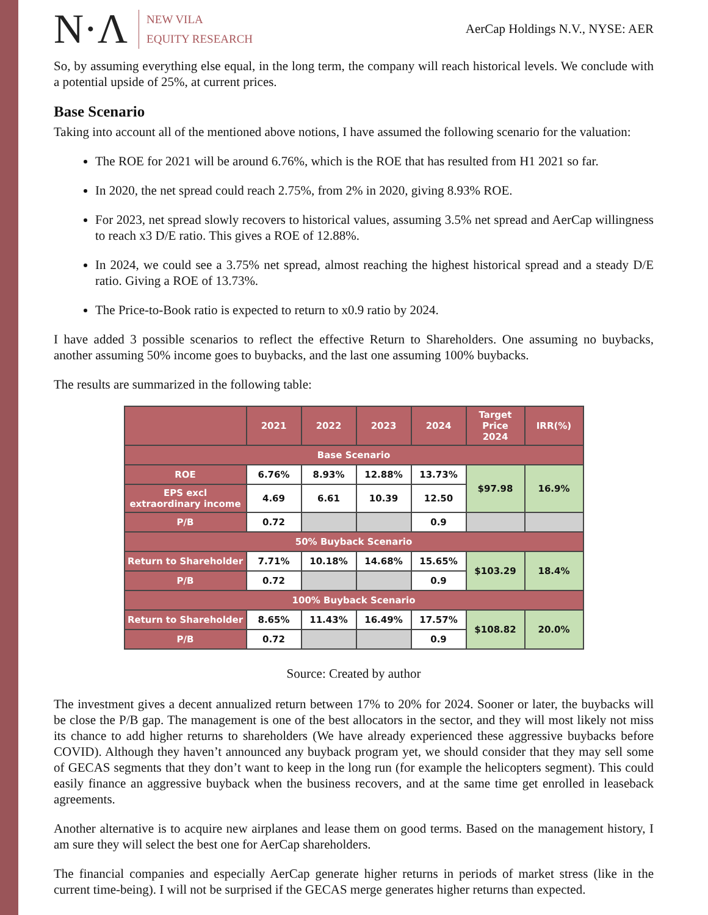N·Λ
NEW VILA
EQUITY RESEARCH
AerCap Holdings N.V., NYSE: AER
So, by assuming everything else equal, in the long term, the company will reach historical levels. We conclude with a potential upside of 25%, at current prices.
Base Scenario
Taking into account all of the mentioned above notions, I have assumed the following scenario for the valuation:
The ROE for 2021 will be around 6.76%, which is the ROE that has resulted from H1 2021 so far.
In 2020, the net spread could reach 2.75%, from 2% in 2020, giving 8.93% ROE.
For 2023, net spread slowly recovers to historical values, assuming 3.5% net spread and AerCap willingness to reach x3 D/E ratio. This gives a ROE of 12.88%.
In 2024, we could see a 3.75% net spread, almost reaching the highest historical spread and a steady D/E ratio. Giving a ROE of 13.73%.
The Price-to-Book ratio is expected to return to x0.9 ratio by 2024.
I have added 3 possible scenarios to reflect the effective Return to Shareholders. One assuming no buybacks, another assuming 50% income goes to buybacks, and the last one assuming 100% buybacks.
The results are summarized in the following table:
| | 2021 | 2022 | 2023 | 2024 | Target Price 2024 | IRR(%) |
| --- | --- | --- | --- | --- | --- | --- |
| Base Scenario | | | | | | |
| ROE | 6.76% | 8.93% | 12.88% | 13.73% | $97.98 | 16.9% |
| EPS excl extraordinary income | 4.69 | 6.61 | 10.39 | 12.50 | | |
| P/B | 0.72 | | | 0.9 | | |
| 50% Buyback Scenario | | | | | | |
| Return to Shareholder | 7.71% | 10.18% | 14.68% | 15.65% | $103.29 | 18.4% |
| P/B | 0.72 | | | 0.9 | | |
| 100% Buyback Scenario | | | | | | |
| Return to Shareholder | 8.65% | 11.43% | 16.49% | 17.57% | $108.82 | 20.0% |
| P/B | 0.72 | | | 0.9 | | |
Source: Created by author
The investment gives a decent annualized return between 17% to 20% for 2024. Sooner or later, the buybacks will be close the P/B gap. The management is one of the best allocators in the sector, and they will most likely not miss its chance to add higher returns to shareholders (We have already experienced these aggressive buybacks before COVID). Although they haven’t announced any buyback program yet, we should consider that they may sell some of GECAS segments that they don’t want to keep in the long run (for example the helicopters segment). This could easily finance an aggressive buyback when the business recovers, and at the same time get enrolled in leaseback agreements.
Another alternative is to acquire new airplanes and lease them on good terms. Based on the management history, I am sure they will select the best one for AerCap shareholders.
The financial companies and especially AerCap generate higher returns in periods of market stress (like in the current time-being). I will not be surprised if the GECAS merge generates higher returns than expected.